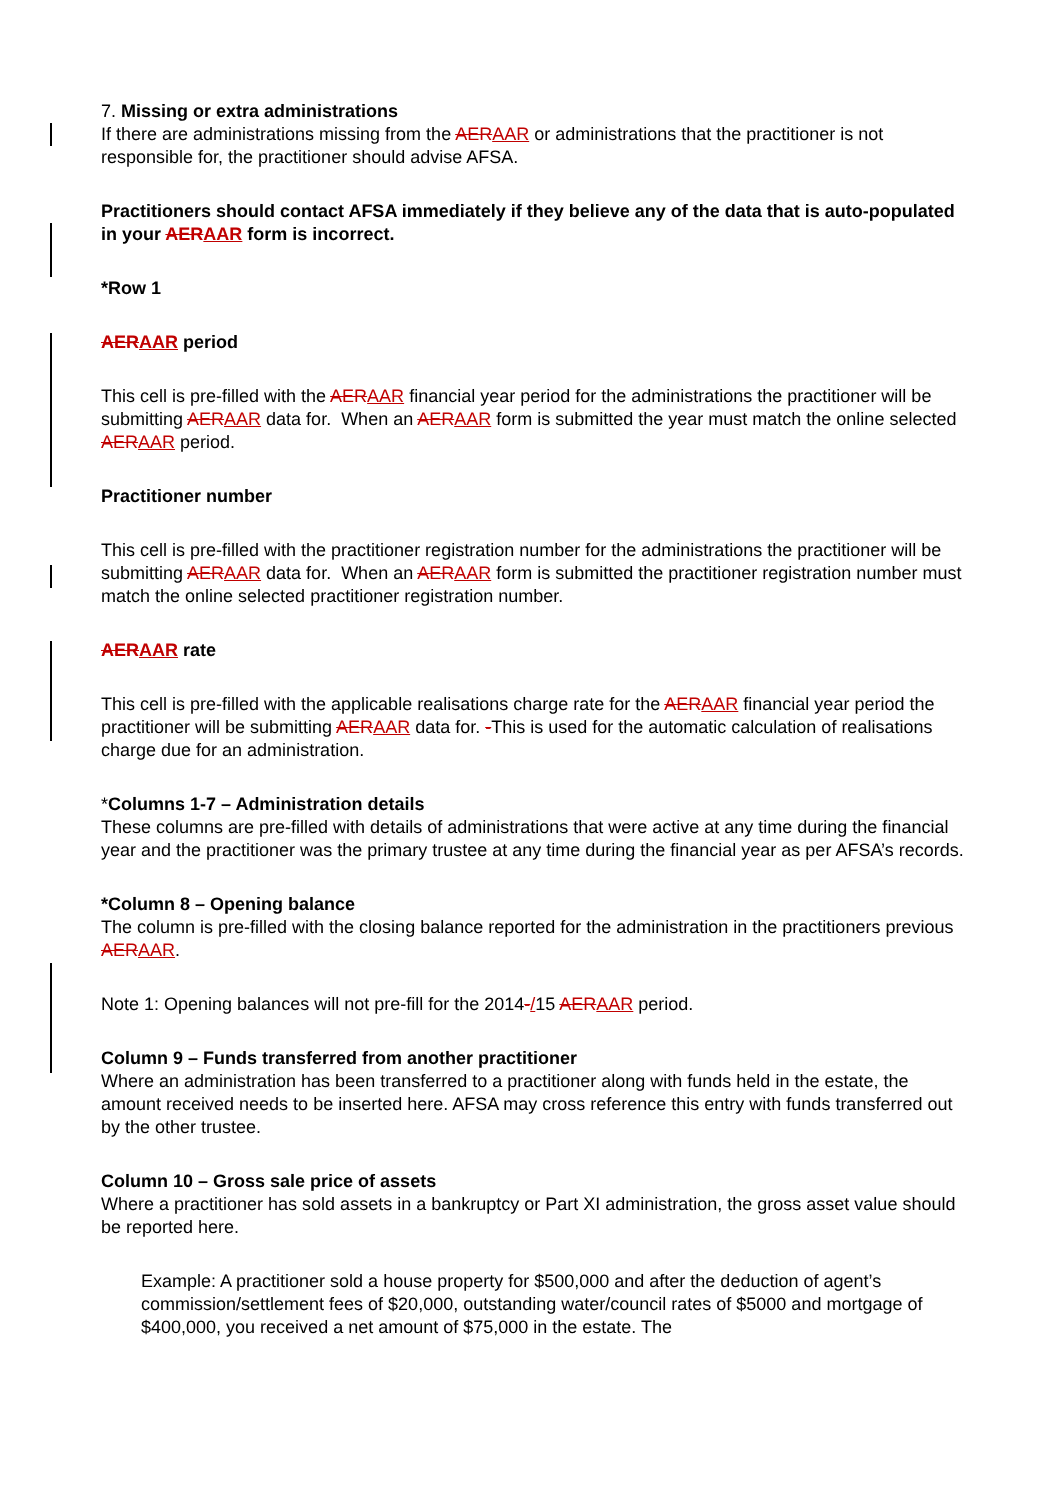7. Missing or extra administrations
If there are administrations missing from the AERAAR or administrations that the practitioner is not responsible for, the practitioner should advise AFSA.
Practitioners should contact AFSA immediately if they believe any of the data that is auto-populated in your AERAAR form is incorrect.
*Row 1
AERAAR period
This cell is pre-filled with the AERAAR financial year period for the administrations the practitioner will be submitting AERAAR data for. When an AERAAR form is submitted the year must match the online selected AERAAR period.
Practitioner number
This cell is pre-filled with the practitioner registration number for the administrations the practitioner will be submitting AERAAR data for. When an AERAAR form is submitted the practitioner registration number must match the online selected practitioner registration number.
AERAAR rate
This cell is pre-filled with the applicable realisations charge rate for the AERAAR financial year period the practitioner will be submitting AERAAR data for. -This is used for the automatic calculation of realisations charge due for an administration.
*Columns 1-7 – Administration details
These columns are pre-filled with details of administrations that were active at any time during the financial year and the practitioner was the primary trustee at any time during the financial year as per AFSA’s records.
*Column 8 – Opening balance
The column is pre-filled with the closing balance reported for the administration in the practitioners previous AERAAR.
Note 1: Opening balances will not pre-fill for the 2014-/15 AERAAR period.
Column 9 – Funds transferred from another practitioner
Where an administration has been transferred to a practitioner along with funds held in the estate, the amount received needs to be inserted here. AFSA may cross reference this entry with funds transferred out by the other trustee.
Column 10 – Gross sale price of assets
Where a practitioner has sold assets in a bankruptcy or Part XI administration, the gross asset value should be reported here.
Example: A practitioner sold a house property for $500,000 and after the deduction of agent’s commission/settlement fees of $20,000, outstanding water/council rates of $5000 and mortgage of $400,000, you received a net amount of $75,000 in the estate. The